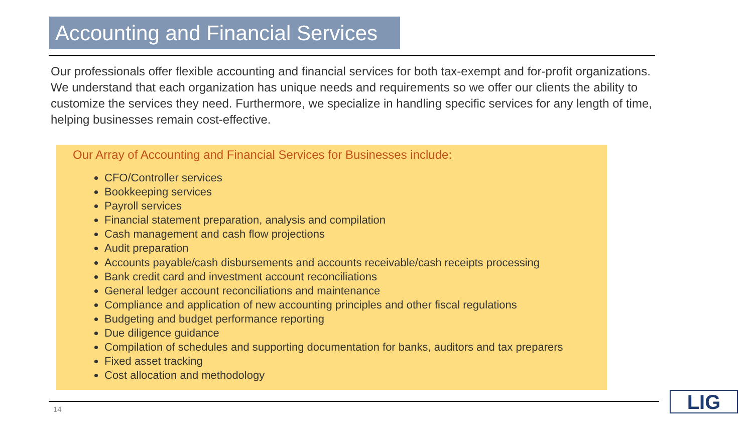Accounting and Financial Services
Our professionals offer flexible accounting and financial services for both tax-exempt and for-profit organizations. We understand that each organization has unique needs and requirements so we offer our clients the ability to customize the services they need. Furthermore, we specialize in handling specific services for any length of time, helping businesses remain cost-effective.
Our Array of Accounting and Financial Services for Businesses include:
CFO/Controller services
Bookkeeping services
Payroll services
Financial statement preparation, analysis and compilation
Cash management and cash flow projections
Audit preparation
Accounts payable/cash disbursements and accounts receivable/cash receipts processing
Bank credit card and investment account reconciliations
General ledger account reconciliations and maintenance
Compliance and application of new accounting principles and other fiscal regulations
Budgeting and budget performance reporting
Due diligence guidance
Compilation of schedules and supporting documentation for banks, auditors and tax preparers
Fixed asset tracking
Cost allocation and methodology
14 LIG